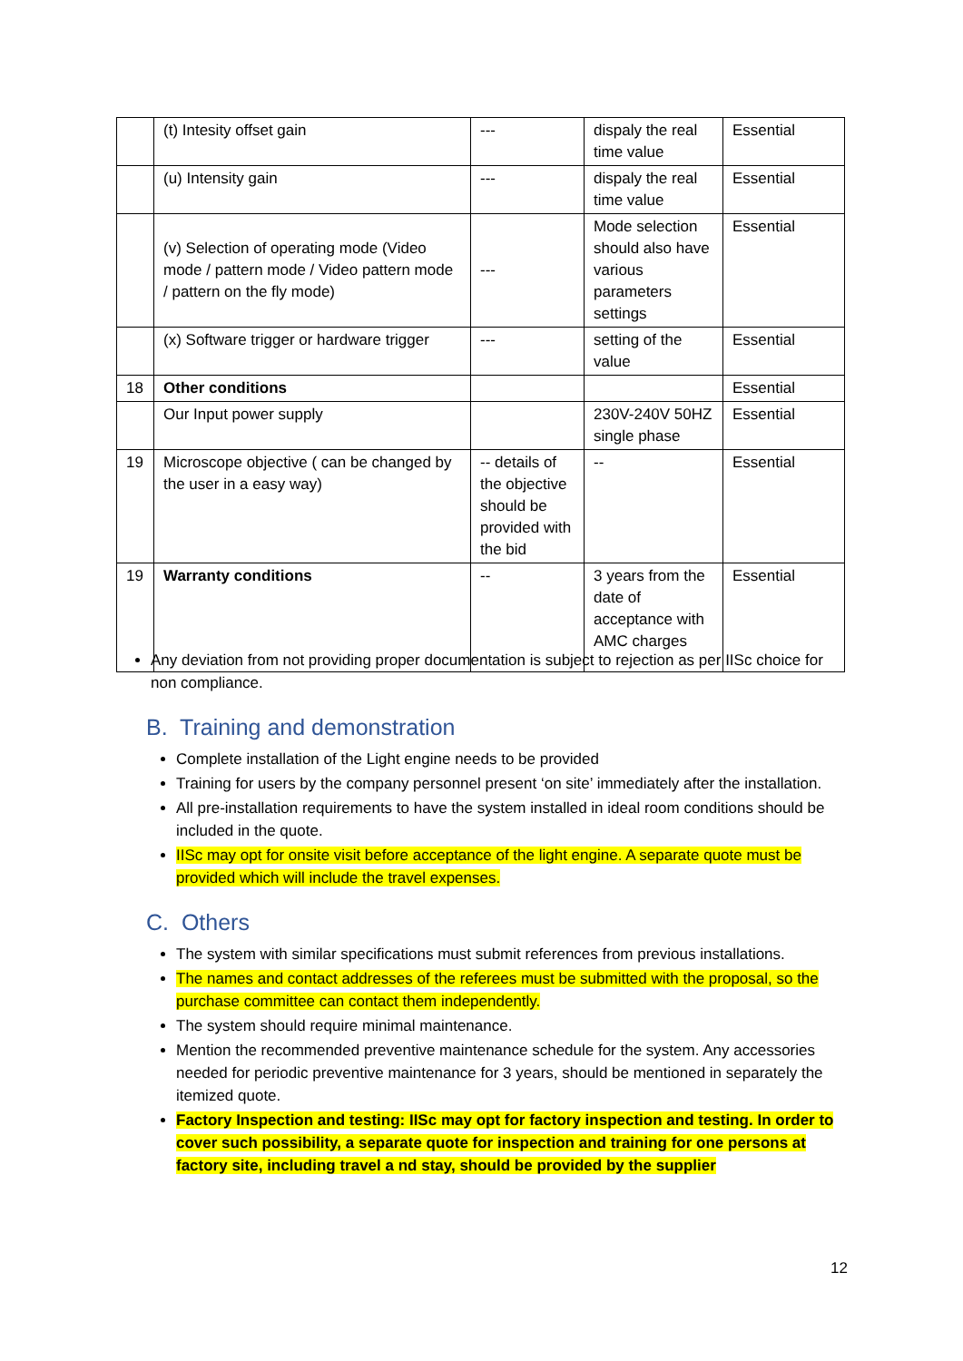| | (t) Intesity offset gain | --- | dispaly the real time value | Essential |
| | (u) Intensity gain | --- | dispaly the real time value | Essential |
| | (v) Selection of operating mode (Video mode / pattern mode / Video pattern mode / pattern on the fly mode) | --- | Mode selection should also have various parameters settings | Essential |
| | (x) Software trigger or hardware trigger | --- | setting of the value | Essential |
| 18 | Other conditions | | | Essential |
| | Our Input power supply | | 230V-240V 50HZ single phase | Essential |
| 19 | Microscope objective ( can be changed by the user in a easy way) | -- details of the objective should be provided with the bid | -- | Essential |
| 19 | Warranty conditions | -- | 3 years from the date of acceptance with AMC charges | Essential |
Any deviation from not providing proper documentation is subject to rejection as per IISc choice for non compliance.
B. Training and demonstration
Complete installation of the Light engine needs to be provided
Training for users by the company personnel present ‘on site’ immediately after the installation.
All pre-installation requirements to have the system installed in ideal room conditions should be included in the quote.
IISc may opt for onsite visit before acceptance of the light engine. A separate quote must be provided which will include the travel expenses.
C. Others
The system with similar specifications must submit references from previous installations.
The names and contact addresses of the referees must be submitted with the proposal, so the purchase committee can contact them independently.
The system should require minimal maintenance.
Mention the recommended preventive maintenance schedule for the system. Any accessories needed for periodic preventive maintenance for 3 years, should be mentioned in separately the itemized quote.
Factory Inspection and testing: IISc may opt for factory inspection and testing. In order to cover such possibility, a separate quote for inspection and training for one persons at factory site, including travel a nd stay, should be provided by the supplier
12